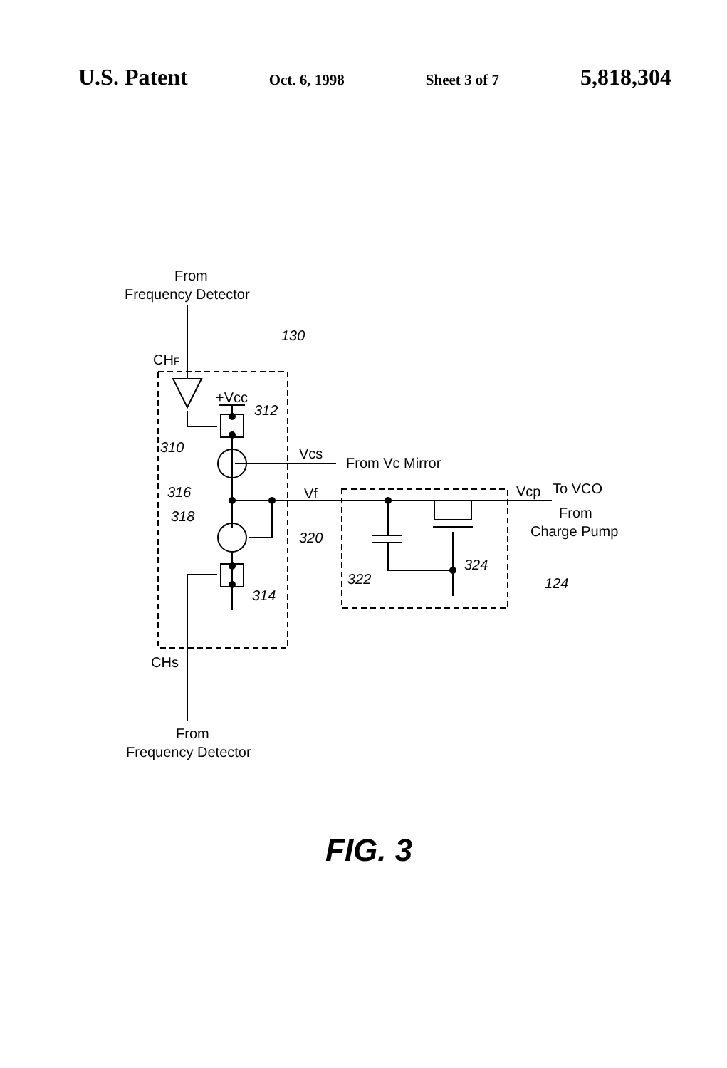U.S. Patent Oct. 6, 1998 Sheet 3 of 7 5,818,304
From
Frequency Detector
130
CHF
+Vcc
312
310
Vcs
From Vc Mirror
316
Vf
Vcp
To VCO
From
Charge Pump
318
320
324
322
124
314
CHs
From
Frequency Detector
FIG. 3